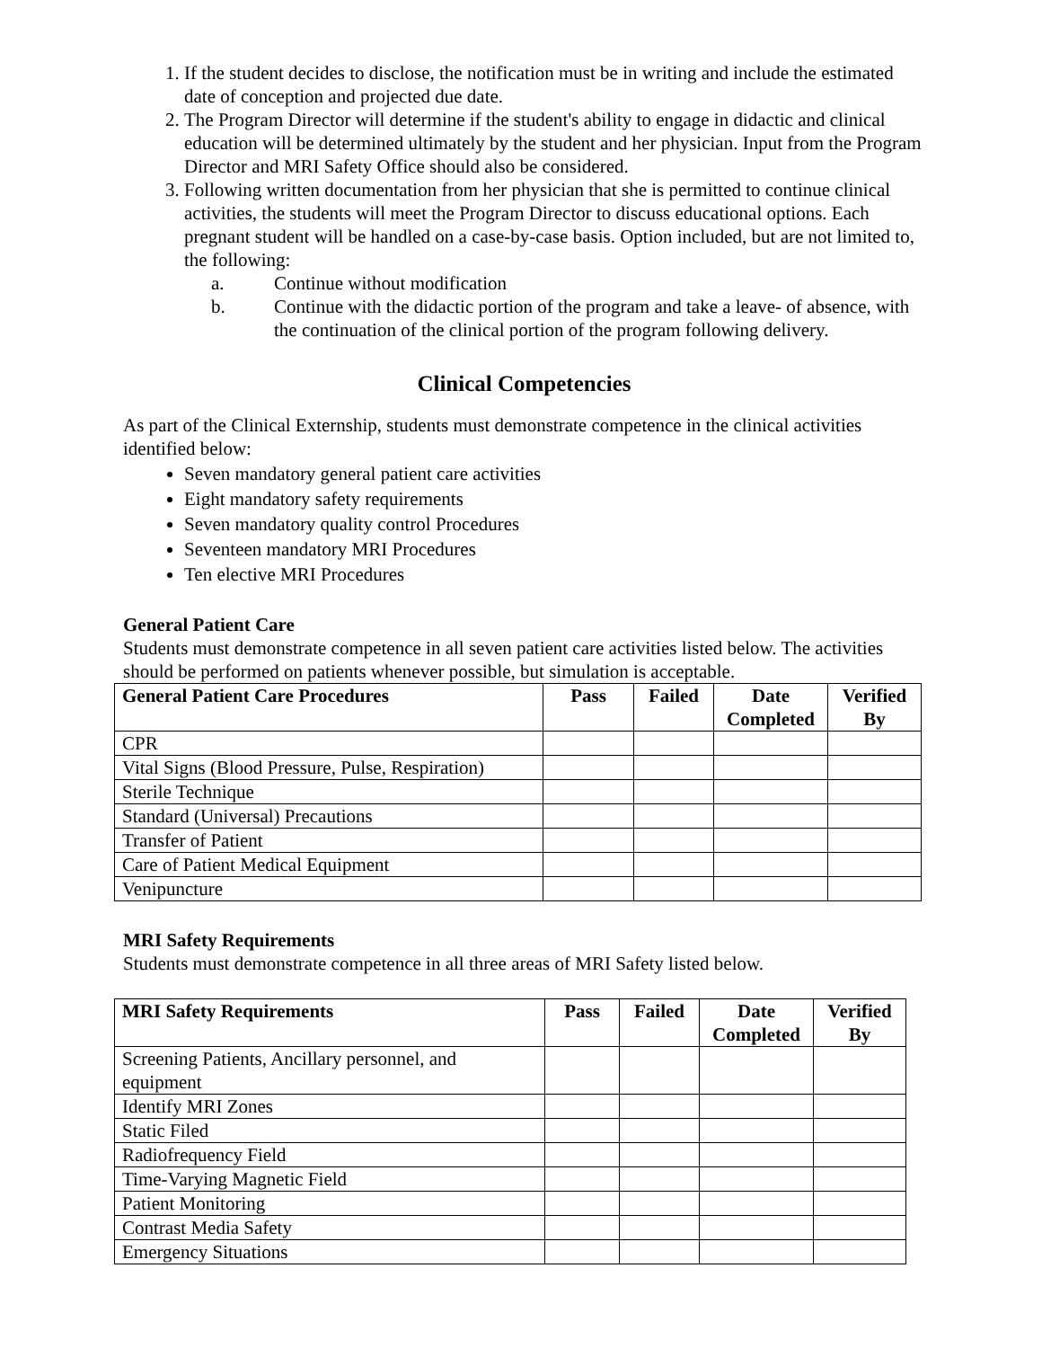1. If the student decides to disclose, the notification must be in writing and include the estimated date of conception and projected due date.
2. The Program Director will determine if the student's ability to engage in didactic and clinical education will be determined ultimately by the student and her physician. Input from the Program Director and MRI Safety Office should also be considered.
3. Following written documentation from her physician that she is permitted to continue clinical activities, the students will meet the Program Director to discuss educational options. Each pregnant student will be handled on a case-by-case basis. Option included, but are not limited to, the following:
a. Continue without modification
b. Continue with the didactic portion of the program and take a leave- of absence, with the continuation of the clinical portion of the program following delivery.
Clinical Competencies
As part of the Clinical Externship, students must demonstrate competence in the clinical activities identified below:
Seven mandatory general patient care activities
Eight mandatory safety requirements
Seven mandatory quality control Procedures
Seventeen mandatory MRI Procedures
Ten elective MRI Procedures
General Patient Care
Students must demonstrate competence in all seven patient care activities listed below. The activities should be performed on patients whenever possible, but simulation is acceptable.
| General Patient Care Procedures | Pass | Failed | Date Completed | Verified By |
| --- | --- | --- | --- | --- |
| CPR | | | | |
| Vital Signs (Blood Pressure, Pulse, Respiration) | | | | |
| Sterile Technique | | | | |
| Standard (Universal) Precautions | | | | |
| Transfer of Patient | | | | |
| Care of Patient Medical Equipment | | | | |
| Venipuncture | | | | |
MRI Safety Requirements
Students must demonstrate competence in all three areas of MRI Safety listed below.
| MRI Safety Requirements | Pass | Failed | Date Completed | Verified By |
| --- | --- | --- | --- | --- |
| Screening Patients, Ancillary personnel, and equipment | | | | |
| Identify MRI Zones | | | | |
| Static Filed | | | | |
| Radiofrequency Field | | | | |
| Time-Varying Magnetic Field | | | | |
| Patient Monitoring | | | | |
| Contrast Media Safety | | | | |
| Emergency Situations | | | | |